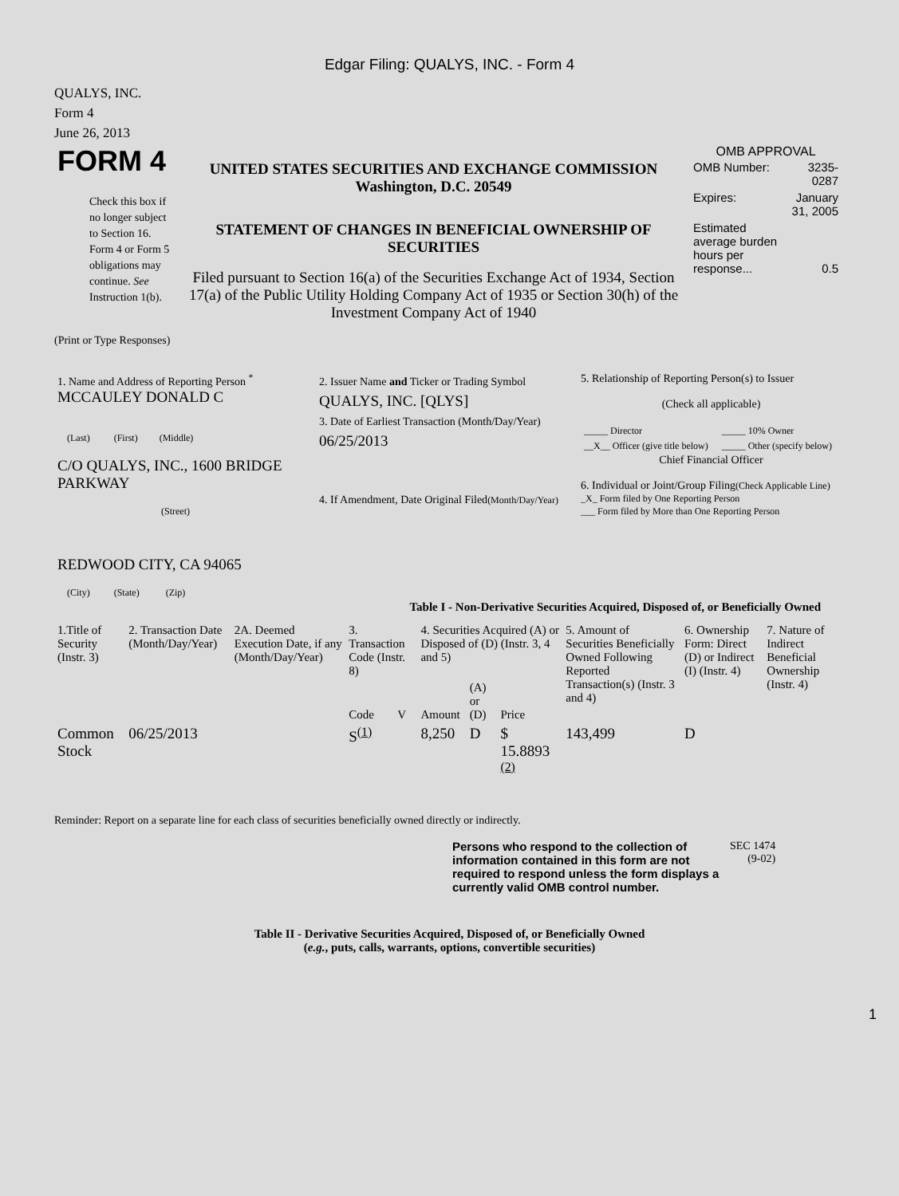Edgar Filing: QUALYS, INC. - Form 4
QUALYS, INC.
Form 4
June 26, 2013
| FORM 4 Check this box if no longer subject to Section 16. Form 4 or Form 5 obligations may continue. See Instruction 1(b). | UNITED STATES SECURITIES AND EXCHANGE COMMISSION Washington, D.C. 20549 STATEMENT OF CHANGES IN BENEFICIAL OWNERSHIP OF SECURITIES Filed pursuant to Section 16(a) of the Securities Exchange Act of 1934, Section 17(a) of the Public Utility Holding Company Act of 1935 or Section 30(h) of the Investment Company Act of 1940 | OMB APPROVAL / OMB Number: / 3235-0287 / / Expires: / January 31, 2005 / / Estimated average burden hours per response... / 0.5 / |
(Print or Type Responses)
| 1. Name and Address of Reporting Person <sup>*</sup> MCCAULEY DONALD C (Last) (First) (Middle) C/O QUALYS, INC., 1600 BRIDGE PARKWAY (Street) REDWOOD CITY, CA 94065 (City) (State) (Zip) | 2. Issuer Name and Ticker or Trading Symbol QUALYS, INC. [QLYS] 3. Date of Earliest Transaction (Month/Day/Year) 06/25/2013 4. If Amendment, Date Original Filed (Month/Day/Year) | 5. Relationship of Reporting Person(s) to Issuer (Check all applicable) / _____ Director / _____ 10% Owner / / __X__ Officer (give title below) / _____ Other (specify below) / Chief Financial Officer 6. Individual or Joint/Group Filing (Check Applicable Line) _X_ Form filed by One Reporting Person ___ Form filed by More than One Reporting Person |
Table I - Non-Derivative Securities Acquired, Disposed of, or Beneficially Owned
| 1.Title of Security (Instr. 3) | 2. Transaction Date (Month/Day/Year) | 2A. Deemed Execution Date, if any (Month/Day/Year) | 3. Transaction Code (Instr. 8) | | 4. Securities Acquired (A) or Disposed of (D) (Instr. 3, 4 and 5) | | | 5. Amount of Securities Beneficially Owned Following Reported Transaction(s) (Instr. 3 and 4) | 6. Ownership Form: Direct (D) or Indirect (I) (Instr. 4) | 7. Nature of Indirect Beneficial Ownership (Instr. 4) |
| --- | --- | --- | --- | --- | --- | --- | --- | --- | --- | --- |
| | | | Code | V | Amount | (A) or (D) | Price | | | |
| Common Stock | 06/25/2013 | | S<sup>(1)</sup> | | 8,250 | D | $ 15.8893 <sup>(2)</sup> | 143,499 | D | |
Reminder: Report on a separate line for each class of securities beneficially owned directly or indirectly.
| Persons who respond to the collection of information contained in this form are not required to respond unless the form displays a currently valid OMB control number. | SEC 1474 (9-02) |
Table II - Derivative Securities Acquired, Disposed of, or Beneficially Owned
(e.g., puts, calls, warrants, options, convertible securities)
1